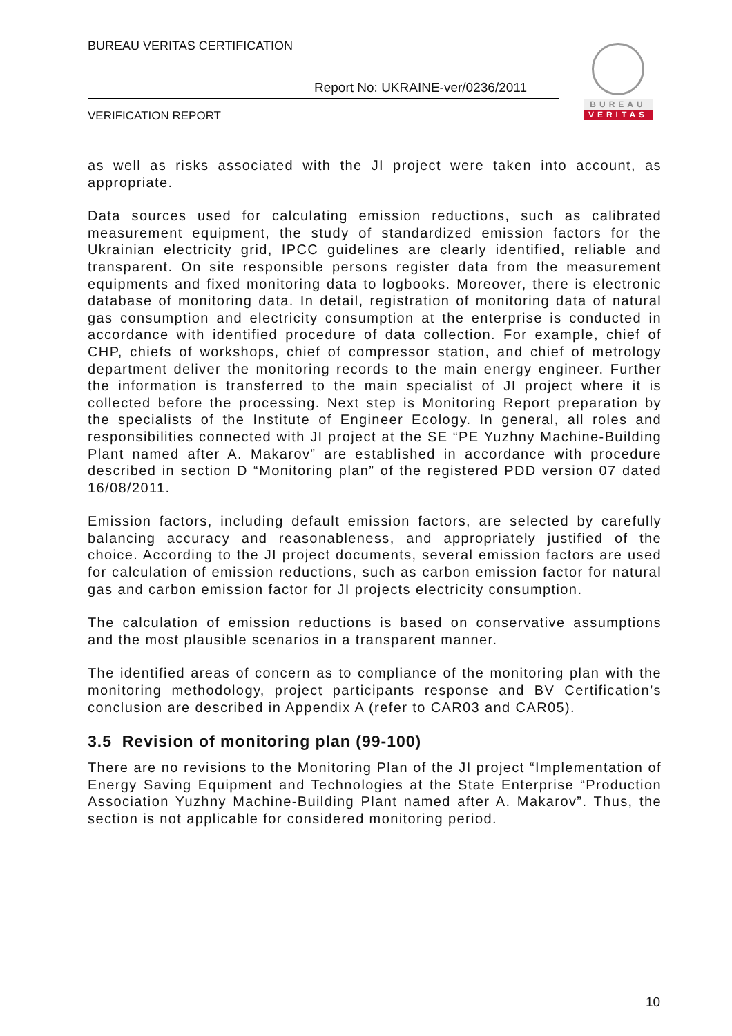BUREAU VERITAS CERTIFICATION
Report No: UKRAINE-ver/0236/2011
VERIFICATION REPORT
BUREAU
VERITAS
as well as risks associated with the JI project were taken into account, as appropriate.
Data sources used for calculating emission reductions, such as calibrated measurement equipment, the study of standardized emission factors for the Ukrainian electricity grid, IPCC guidelines are clearly identified, reliable and transparent. On site responsible persons register data from the measurement equipments and fixed monitoring data to logbooks. Moreover, there is electronic database of monitoring data. In detail, registration of monitoring data of natural gas consumption and electricity consumption at the enterprise is conducted in accordance with identified procedure of data collection. For example, chief of CHP, chiefs of workshops, chief of compressor station, and chief of metrology department deliver the monitoring records to the main energy engineer. Further the information is transferred to the main specialist of JI project where it is collected before the processing. Next step is Monitoring Report preparation by the specialists of the Institute of Engineer Ecology. In general, all roles and responsibilities connected with JI project at the SE “PE Yuzhny Machine-Building Plant named after A. Makarov” are established in accordance with procedure described in section D “Monitoring plan” of the registered PDD version 07 dated 16/08/2011.
Emission factors, including default emission factors, are selected by carefully balancing accuracy and reasonableness, and appropriately justified of the choice. According to the JI project documents, several emission factors are used for calculation of emission reductions, such as carbon emission factor for natural gas and carbon emission factor for JI projects electricity consumption.
The calculation of emission reductions is based on conservative assumptions and the most plausible scenarios in a transparent manner.
The identified areas of concern as to compliance of the monitoring plan with the monitoring methodology, project participants response and BV Certification’s conclusion are described in Appendix A (refer to CAR03 and CAR05).
3.5 Revision of monitoring plan (99-100)
There are no revisions to the Monitoring Plan of the JI project “Implementation of Energy Saving Equipment and Technologies at the State Enterprise “Production Association Yuzhny Machine-Building Plant named after A. Makarov”. Thus, the section is not applicable for considered monitoring period.
10